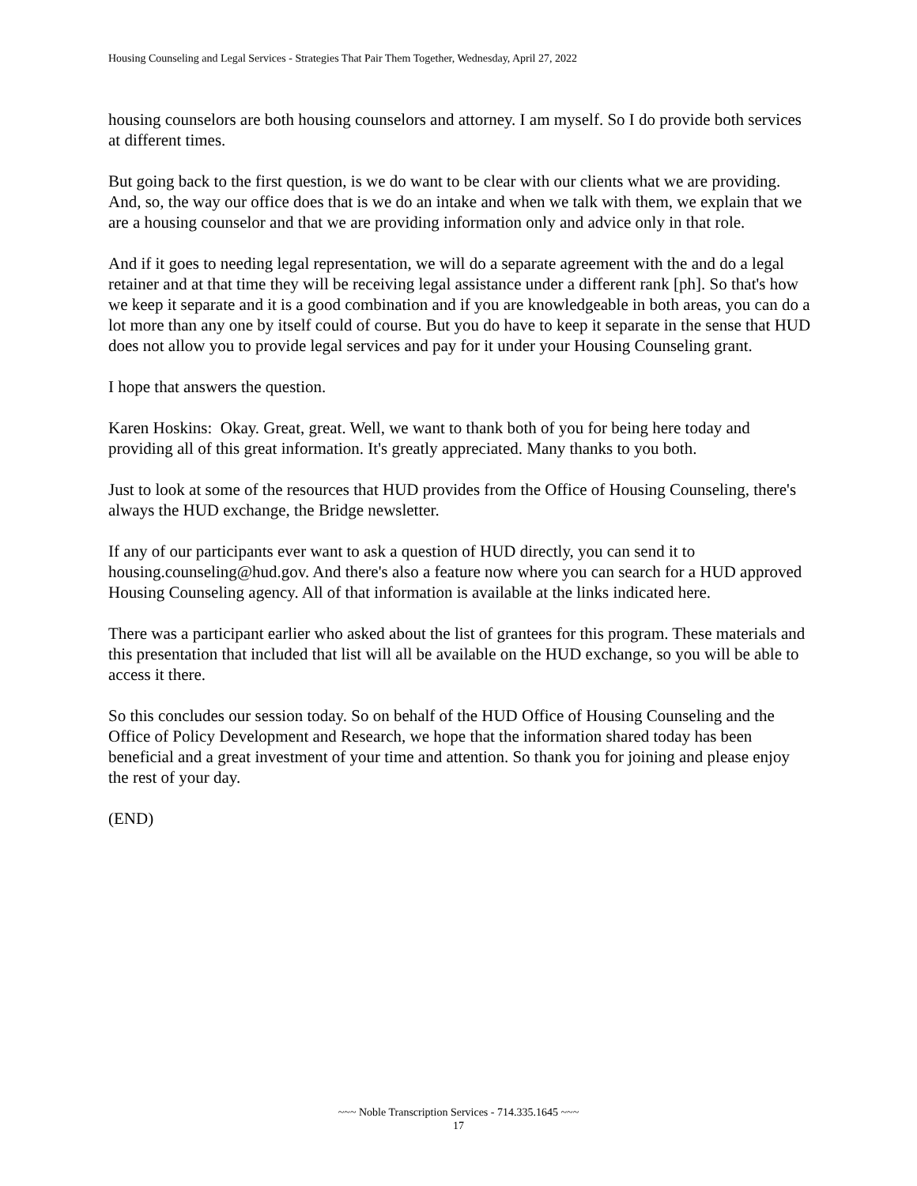Housing Counseling and Legal Services - Strategies That Pair Them Together, Wednesday, April 27, 2022
housing counselors are both housing counselors and attorney. I am myself. So I do provide both services at different times.
But going back to the first question, is we do want to be clear with our clients what we are providing. And, so, the way our office does that is we do an intake and when we talk with them, we explain that we are a housing counselor and that we are providing information only and advice only in that role.
And if it goes to needing legal representation, we will do a separate agreement with the and do a legal retainer and at that time they will be receiving legal assistance under a different rank [ph]. So that's how we keep it separate and it is a good combination and if you are knowledgeable in both areas, you can do a lot more than any one by itself could of course. But you do have to keep it separate in the sense that HUD does not allow you to provide legal services and pay for it under your Housing Counseling grant.
I hope that answers the question.
Karen Hoskins: Okay. Great, great. Well, we want to thank both of you for being here today and providing all of this great information. It's greatly appreciated. Many thanks to you both.
Just to look at some of the resources that HUD provides from the Office of Housing Counseling, there's always the HUD exchange, the Bridge newsletter.
If any of our participants ever want to ask a question of HUD directly, you can send it to housing.counseling@hud.gov. And there's also a feature now where you can search for a HUD approved Housing Counseling agency. All of that information is available at the links indicated here.
There was a participant earlier who asked about the list of grantees for this program. These materials and this presentation that included that list will all be available on the HUD exchange, so you will be able to access it there.
So this concludes our session today. So on behalf of the HUD Office of Housing Counseling and the Office of Policy Development and Research, we hope that the information shared today has been beneficial and a great investment of your time and attention. So thank you for joining and please enjoy the rest of your day.
(END)
~~~ Noble Transcription Services - 714.335.1645 ~~~
17